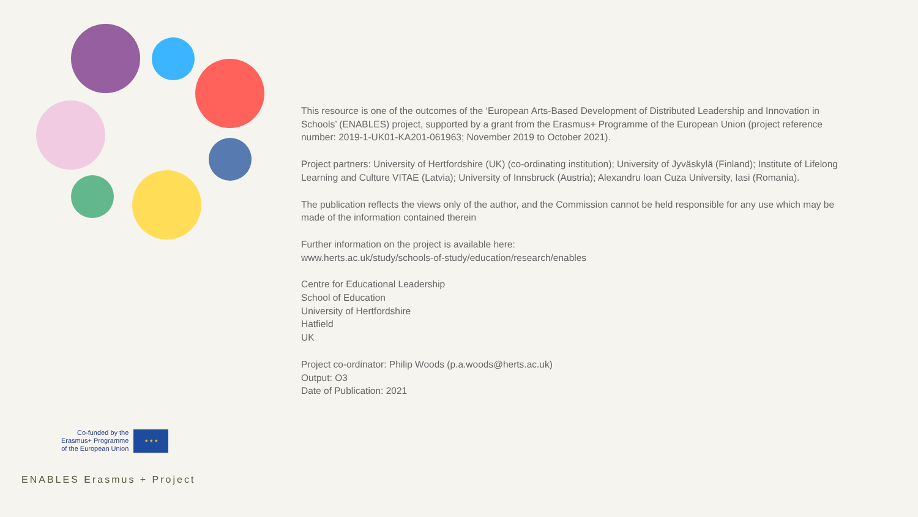This resource is one of the outcomes of the ‘European Arts-Based Development of Distributed Leadership and Innovation in Schools’ (ENABLES) project, supported by a grant from the Erasmus+ Programme of the European Union (project reference number: 2019-1-UK01-KA201-061963; November 2019 to October 2021).
Project partners: University of Hertfordshire (UK) (co-ordinating institution); University of Jyväskylä (Finland); Institute of Lifelong Learning and Culture VITAE (Latvia); University of Innsbruck (Austria); Alexandru Ioan Cuza University, Iasi (Romania).
The publication reflects the views only of the author, and the Commission cannot be held responsible for any use which may be made of the information contained therein
Further information on the project is available here:
www.herts.ac.uk/study/schools-of-study/education/research/enables
Centre for Educational Leadership
School of Education
University of Hertfordshire
Hatfield
UK
Project co-ordinator: Philip Woods (p.a.woods@herts.ac.uk)
Output: O3
Date of Publication: 2021
Co-funded by the
Erasmus+ Programme
of the European Union
★ ★ ★
ENABLES Erasmus + Project